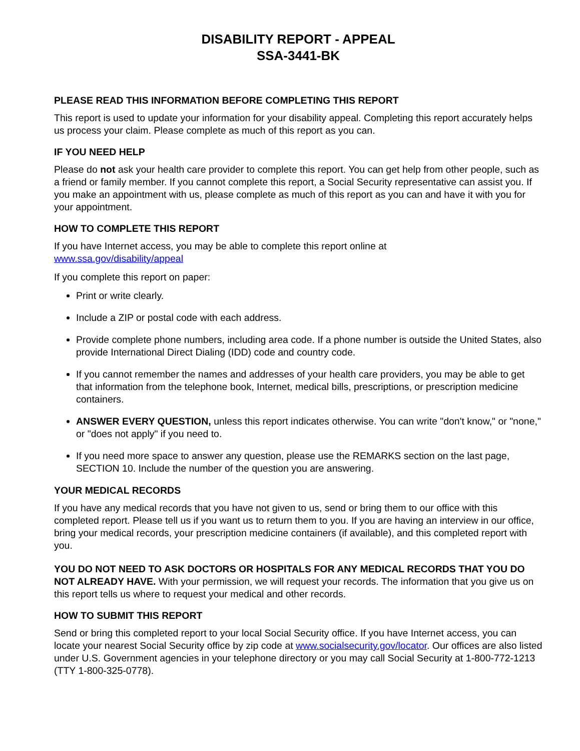DISABILITY REPORT - APPEAL
SSA-3441-BK
PLEASE READ THIS INFORMATION BEFORE COMPLETING THIS REPORT
This report is used to update your information for your disability appeal. Completing this report accurately helps us process your claim. Please complete as much of this report as you can.
IF YOU NEED HELP
Please do not ask your health care provider to complete this report. You can get help from other people, such as a friend or family member. If you cannot complete this report, a Social Security representative can assist you. If you make an appointment with us, please complete as much of this report as you can and have it with you for your appointment.
HOW TO COMPLETE THIS REPORT
If you have Internet access, you may be able to complete this report online at
www.ssa.gov/disability/appeal
If you complete this report on paper:
Print or write clearly.
Include a ZIP or postal code with each address.
Provide complete phone numbers, including area code. If a phone number is outside the United States, also provide International Direct Dialing (IDD) code and country code.
If you cannot remember the names and addresses of your health care providers, you may be able to get that information from the telephone book, Internet, medical bills, prescriptions, or prescription medicine containers.
ANSWER EVERY QUESTION, unless this report indicates otherwise. You can write "don't know," or "none," or "does not apply" if you need to.
If you need more space to answer any question, please use the REMARKS section on the last page, SECTION 10. Include the number of the question you are answering.
YOUR MEDICAL RECORDS
If you have any medical records that you have not given to us, send or bring them to our office with this completed report. Please tell us if you want us to return them to you. If you are having an interview in our office, bring your medical records, your prescription medicine containers (if available), and this completed report with you.
YOU DO NOT NEED TO ASK DOCTORS OR HOSPITALS FOR ANY MEDICAL RECORDS THAT YOU DO NOT ALREADY HAVE. With your permission, we will request your records. The information that you give us on this report tells us where to request your medical and other records.
HOW TO SUBMIT THIS REPORT
Send or bring this completed report to your local Social Security office. If you have Internet access, you can locate your nearest Social Security office by zip code at www.socialsecurity.gov/locator. Our offices are also listed under U.S. Government agencies in your telephone directory or you may call Social Security at 1-800-772-1213 (TTY 1-800-325-0778).